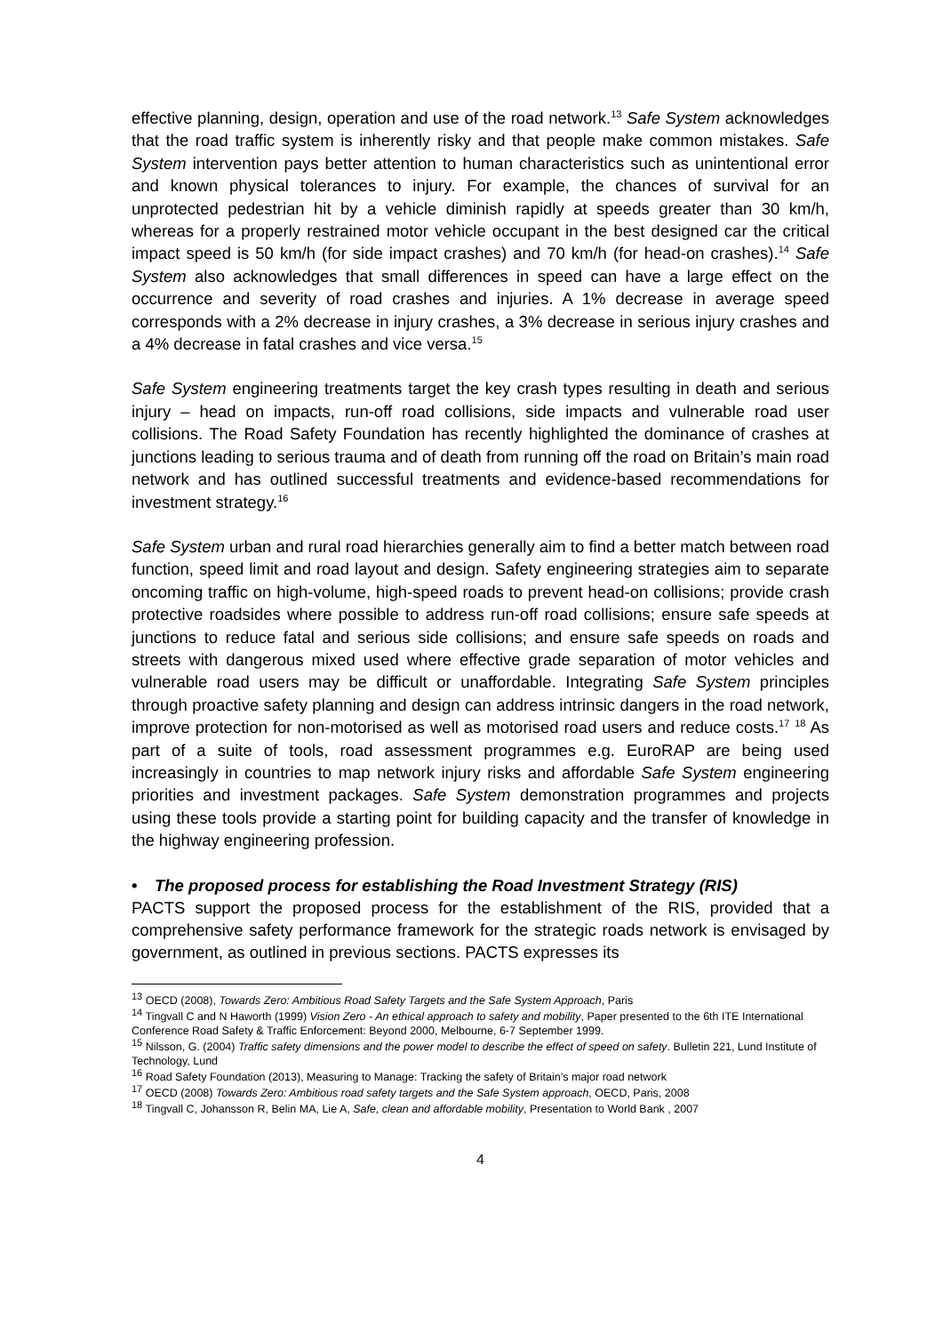effective planning, design, operation and use of the road network.<sup>13</sup> Safe System acknowledges that the road traffic system is inherently risky and that people make common mistakes. Safe System intervention pays better attention to human characteristics such as unintentional error and known physical tolerances to injury. For example, the chances of survival for an unprotected pedestrian hit by a vehicle diminish rapidly at speeds greater than 30 km/h, whereas for a properly restrained motor vehicle occupant in the best designed car the critical impact speed is 50 km/h (for side impact crashes) and 70 km/h (for head-on crashes).<sup>14</sup> Safe System also acknowledges that small differences in speed can have a large effect on the occurrence and severity of road crashes and injuries. A 1% decrease in average speed corresponds with a 2% decrease in injury crashes, a 3% decrease in serious injury crashes and a 4% decrease in fatal crashes and vice versa.<sup>15</sup>
Safe System engineering treatments target the key crash types resulting in death and serious injury – head on impacts, run-off road collisions, side impacts and vulnerable road user collisions. The Road Safety Foundation has recently highlighted the dominance of crashes at junctions leading to serious trauma and of death from running off the road on Britain’s main road network and has outlined successful treatments and evidence-based recommendations for investment strategy.<sup>16</sup>
Safe System urban and rural road hierarchies generally aim to find a better match between road function, speed limit and road layout and design. Safety engineering strategies aim to separate oncoming traffic on high-volume, high-speed roads to prevent head-on collisions; provide crash protective roadsides where possible to address run-off road collisions; ensure safe speeds at junctions to reduce fatal and serious side collisions; and ensure safe speeds on roads and streets with dangerous mixed used where effective grade separation of motor vehicles and vulnerable road users may be difficult or unaffordable. Integrating Safe System principles through proactive safety planning and design can address intrinsic dangers in the road network, improve protection for non-motorised as well as motorised road users and reduce costs.<sup>17</sup> <sup>18</sup> As part of a suite of tools, road assessment programmes e.g. EuroRAP are being used increasingly in countries to map network injury risks and affordable Safe System engineering priorities and investment packages. Safe System demonstration programmes and projects using these tools provide a starting point for building capacity and the transfer of knowledge in the highway engineering profession.
• The proposed process for establishing the Road Investment Strategy (RIS)
PACTS support the proposed process for the establishment of the RIS, provided that a comprehensive safety performance framework for the strategic roads network is envisaged by government, as outlined in previous sections. PACTS expresses its
<sup>13</sup> OECD (2008), Towards Zero: Ambitious Road Safety Targets and the Safe System Approach, Paris
<sup>14</sup> Tingvall C and N Haworth (1999) Vision Zero - An ethical approach to safety and mobility, Paper presented to the 6th ITE International Conference Road Safety & Traffic Enforcement: Beyond 2000, Melbourne, 6-7 September 1999.
<sup>15</sup> Nilsson, G. (2004) Traffic safety dimensions and the power model to describe the effect of speed on safety. Bulletin 221, Lund Institute of Technology, Lund
<sup>16</sup> Road Safety Foundation (2013), Measuring to Manage: Tracking the safety of Britain’s major road network
<sup>17</sup> OECD (2008) Towards Zero: Ambitious road safety targets and the Safe System approach, OECD, Paris, 2008
<sup>18</sup> Tingvall C, Johansson R, Belin MA, Lie A, Safe, clean and affordable mobility, Presentation to World Bank , 2007
4